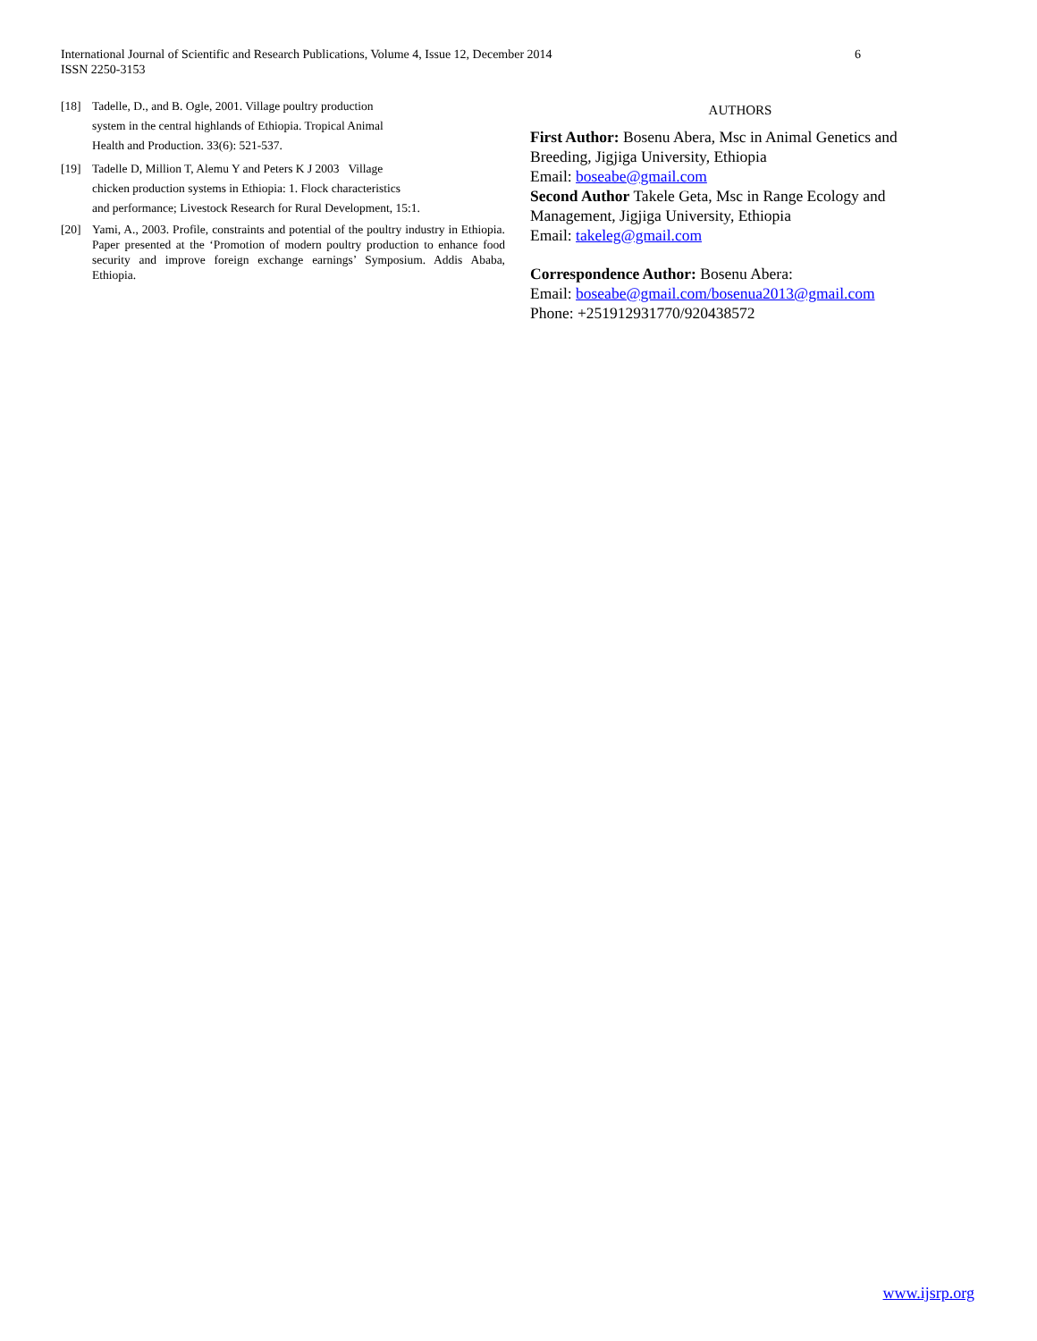6 International Journal of Scientific and Research Publications, Volume 4, Issue 12, December 2014
ISSN 2250-3153
[18] Tadelle, D., and B. Ogle, 2001. Village poultry production
system in the central highlands of Ethiopia. Tropical Animal
Health and Production. 33(6): 521-537.
[19] Tadelle D, Million T, Alemu Y and Peters K J 2003 Village
chicken production systems in Ethiopia: 1. Flock characteristics
and performance; Livestock Research for Rural Development, 15:1.
[20] Yami, A., 2003. Profile, constraints and potential of the poultry industry in Ethiopia. Paper presented at the ‘Promotion of modern poultry production to enhance food security and improve foreign exchange earnings’ Symposium. Addis Ababa, Ethiopia.
AUTHORS
First Author: Bosenu Abera, Msc in Animal Genetics and Breeding, Jigjiga University, Ethiopia
Email: boseabe@gmail.com
Second Author Takele Geta, Msc in Range Ecology and Management, Jigjiga University, Ethiopia
Email: takeleg@gmail.com
Correspondence Author: Bosenu Abera:
Email: boseabe@gmail.com/bosenua2013@gmail.com
Phone: +251912931770/920438572
www.ijsrp.org